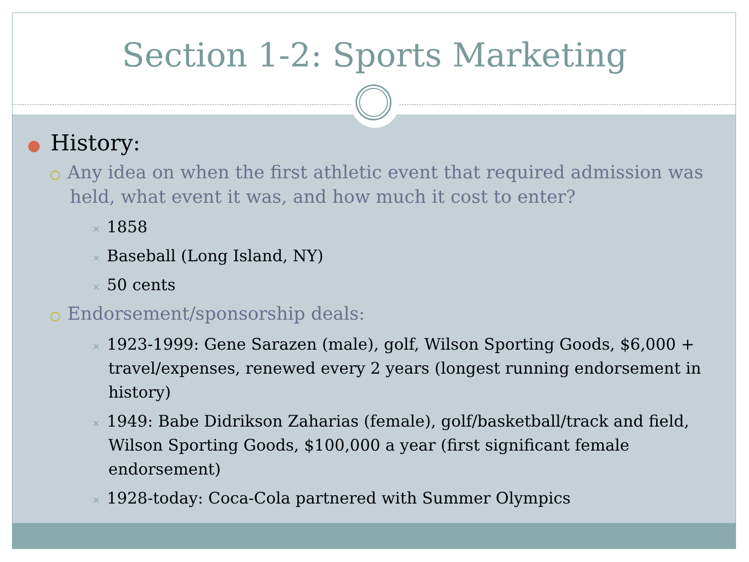Section 1-2: Sports Marketing
● History:
○ Any idea on when the first athletic event that required admission was held, what event it was, and how much it cost to enter?
✕ 1858
✕ Baseball (Long Island, NY)
✕ 50 cents
○ Endorsement/sponsorship deals:
✕ 1923-1999: Gene Sarazen (male), golf, Wilson Sporting Goods, $6,000 + travel/expenses, renewed every 2 years (longest running endorsement in history)
✕ 1949: Babe Didrikson Zaharias (female), golf/basketball/track and field, Wilson Sporting Goods, $100,000 a year (first significant female endorsement)
✕ 1928-today: Coca-Cola partnered with Summer Olympics